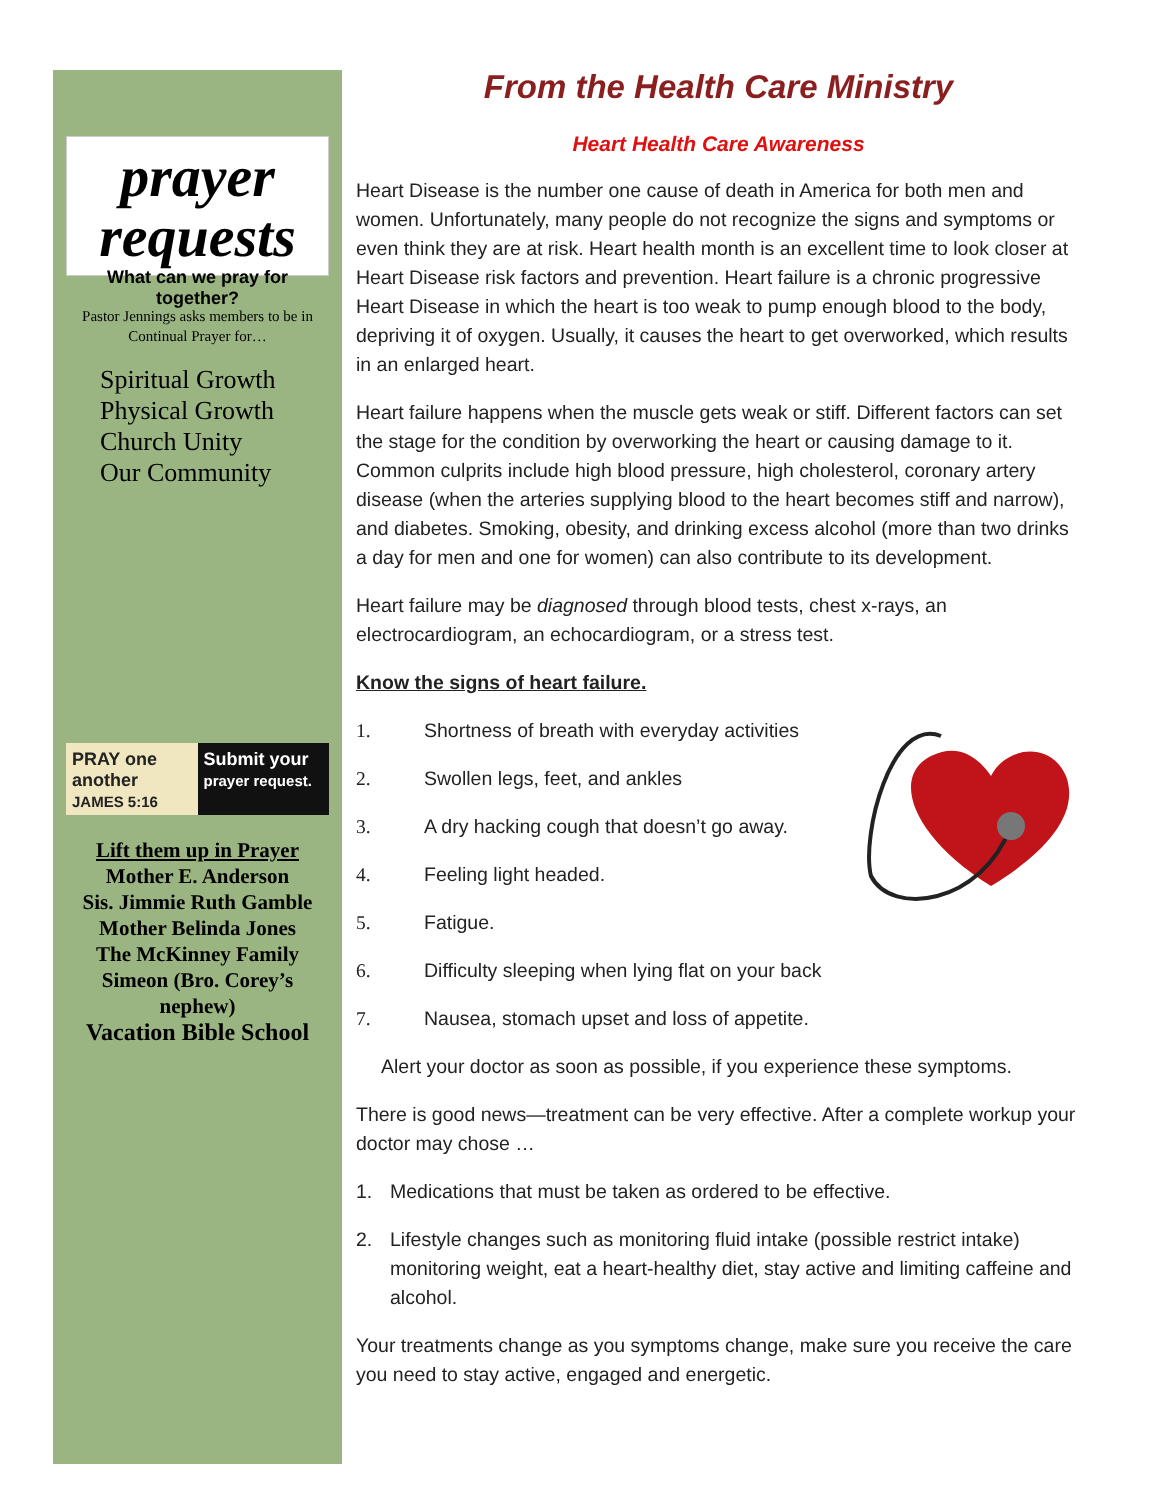prayer requests
What can we pray for together?
Pastor Jennings asks members to be in Continual Prayer for…
Spiritual Growth
Physical Growth
Church Unity
Our Community
PRAY one another
JAMES 5:16
Submit your prayer request.
Lift them up in Prayer
Mother E. Anderson
Sis. Jimmie Ruth Gamble
Mother Belinda Jones
The McKinney Family
Simeon (Bro. Corey’s nephew)
Vacation Bible School
From the Health Care Ministry
Heart Health Care Awareness
Heart Disease is the number one cause of death in America for both men and women. Unfortunately, many people do not recognize the signs and symptoms or even think they are at risk. Heart health month is an excellent time to look closer at Heart Disease risk factors and prevention. Heart failure is a chronic progressive Heart Disease in which the heart is too weak to pump enough blood to the body, depriving it of oxygen. Usually, it causes the heart to get overworked, which results in an enlarged heart.
Heart failure happens when the muscle gets weak or stiff. Different factors can set the stage for the condition by overworking the heart or causing damage to it. Common culprits include high blood pressure, high cholesterol, coronary artery disease (when the arteries supplying blood to the heart becomes stiff and narrow), and diabetes. Smoking, obesity, and drinking excess alcohol (more than two drinks a day for men and one for women) can also contribute to its development.
Heart failure may be diagnosed through blood tests, chest x-rays, an electrocardiogram, an echocardiogram, or a stress test.
Know the signs of heart failure.
1. Shortness of breath with everyday activities
2. Swollen legs, feet, and ankles
3. A dry hacking cough that doesn’t go away.
4. Feeling light headed.
5. Fatigue.
6. Difficulty sleeping when lying flat on your back
7. Nausea, stomach upset and loss of appetite.
Alert your doctor as soon as possible, if you experience these symptoms.
There is good news—treatment can be very effective. After a complete workup your doctor may chose …
1. Medications that must be taken as ordered to be effective.
2. Lifestyle changes such as monitoring fluid intake (possible restrict intake) monitoring weight, eat a heart-healthy diet, stay active and limiting caffeine and alcohol.
Your treatments change as you symptoms change, make sure you receive the care you need to stay active, engaged and energetic.